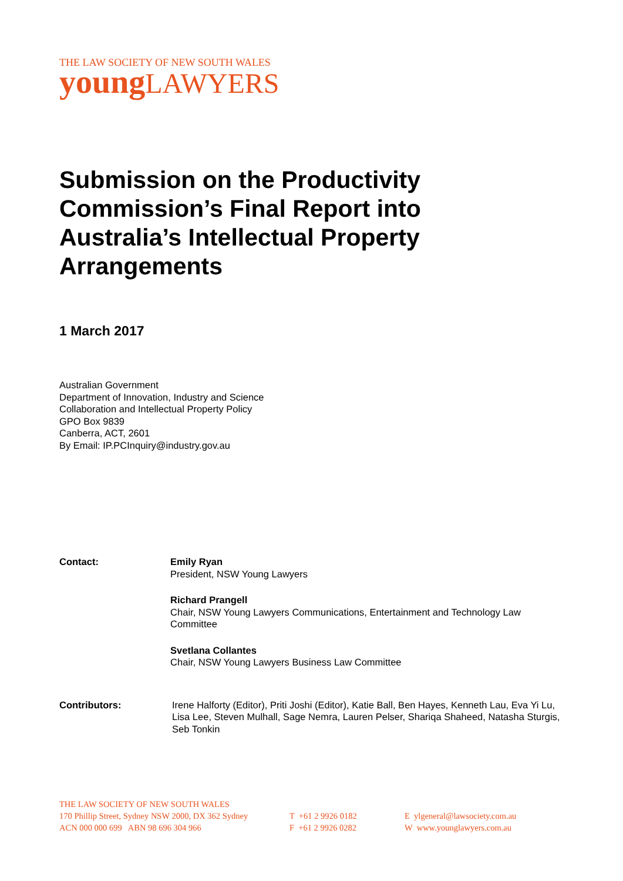THE LAW SOCIETY OF NEW SOUTH WALES
young LAWYERS
Submission on the Productivity Commission’s Final Report into Australia’s Intellectual Property Arrangements
1 March 2017
Australian Government
Department of Innovation, Industry and Science
Collaboration and Intellectual Property Policy
GPO Box 9839
Canberra, ACT, 2601
By Email: IP.PCInquiry@industry.gov.au
Contact: Emily Ryan
President, NSW Young Lawyers
Richard Prangell
Chair, NSW Young Lawyers Communications, Entertainment and Technology Law Committee
Svetlana Collantes
Chair, NSW Young Lawyers Business Law Committee
Contributors: Irene Halforty (Editor), Priti Joshi (Editor), Katie Ball, Ben Hayes, Kenneth Lau, Eva Yi Lu, Lisa Lee, Steven Mulhall, Sage Nemra, Lauren Pelser, Shariqa Shaheed, Natasha Sturgis, Seb Tonkin
THE LAW SOCIETY OF NEW SOUTH WALES
170 Phillip Street, Sydney NSW 2000, DX 362 Sydney
ACN 000 000 699 ABN 98 696 304 966
T +61 2 9926 0182
F +61 2 9926 0282
E ylgeneral@lawsociety.com.au
W www.younglawyers.com.au